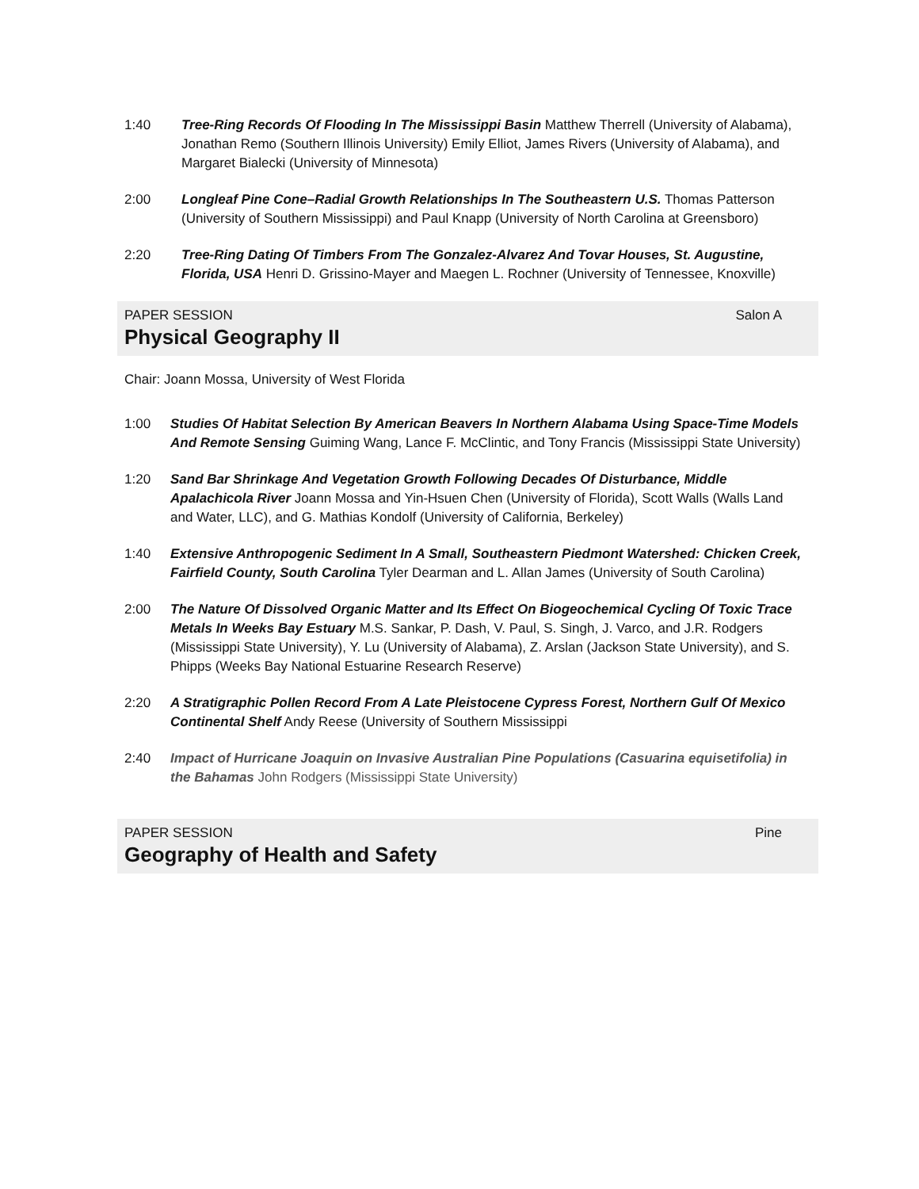1:40 Tree-Ring Records Of Flooding In The Mississippi Basin Matthew Therrell (University of Alabama), Jonathan Remo (Southern Illinois University) Emily Elliot, James Rivers (University of Alabama), and Margaret Bialecki (University of Minnesota)
2:00 Longleaf Pine Cone–Radial Growth Relationships In The Southeastern U.S. Thomas Patterson (University of Southern Mississippi) and Paul Knapp (University of North Carolina at Greensboro)
2:20 Tree-Ring Dating Of Timbers From The Gonzalez-Alvarez And Tovar Houses, St. Augustine, Florida, USA Henri D. Grissino-Mayer and Maegen L. Rochner (University of Tennessee, Knoxville)
PAPER SESSION Salon A
Physical Geography II
Chair: Joann Mossa, University of West Florida
1:00 Studies Of Habitat Selection By American Beavers In Northern Alabama Using Space-Time Models And Remote Sensing Guiming Wang, Lance F. McClintic, and Tony Francis (Mississippi State University)
1:20 Sand Bar Shrinkage And Vegetation Growth Following Decades Of Disturbance, Middle Apalachicola River Joann Mossa and Yin-Hsuen Chen (University of Florida), Scott Walls (Walls Land and Water, LLC), and G. Mathias Kondolf (University of California, Berkeley)
1:40 Extensive Anthropogenic Sediment In A Small, Southeastern Piedmont Watershed: Chicken Creek, Fairfield County, South Carolina Tyler Dearman and L. Allan James (University of South Carolina)
2:00 The Nature Of Dissolved Organic Matter and Its Effect On Biogeochemical Cycling Of Toxic Trace Metals In Weeks Bay Estuary M.S. Sankar, P. Dash, V. Paul, S. Singh, J. Varco, and J.R. Rodgers (Mississippi State University), Y. Lu (University of Alabama), Z. Arslan (Jackson State University), and S. Phipps (Weeks Bay National Estuarine Research Reserve)
2:20 A Stratigraphic Pollen Record From A Late Pleistocene Cypress Forest, Northern Gulf Of Mexico Continental Shelf Andy Reese (University of Southern Mississippi
2:40 Impact of Hurricane Joaquin on Invasive Australian Pine Populations (Casuarina equisetifolia) in the Bahamas John Rodgers (Mississippi State University)
PAPER SESSION Pine
Geography of Health and Safety